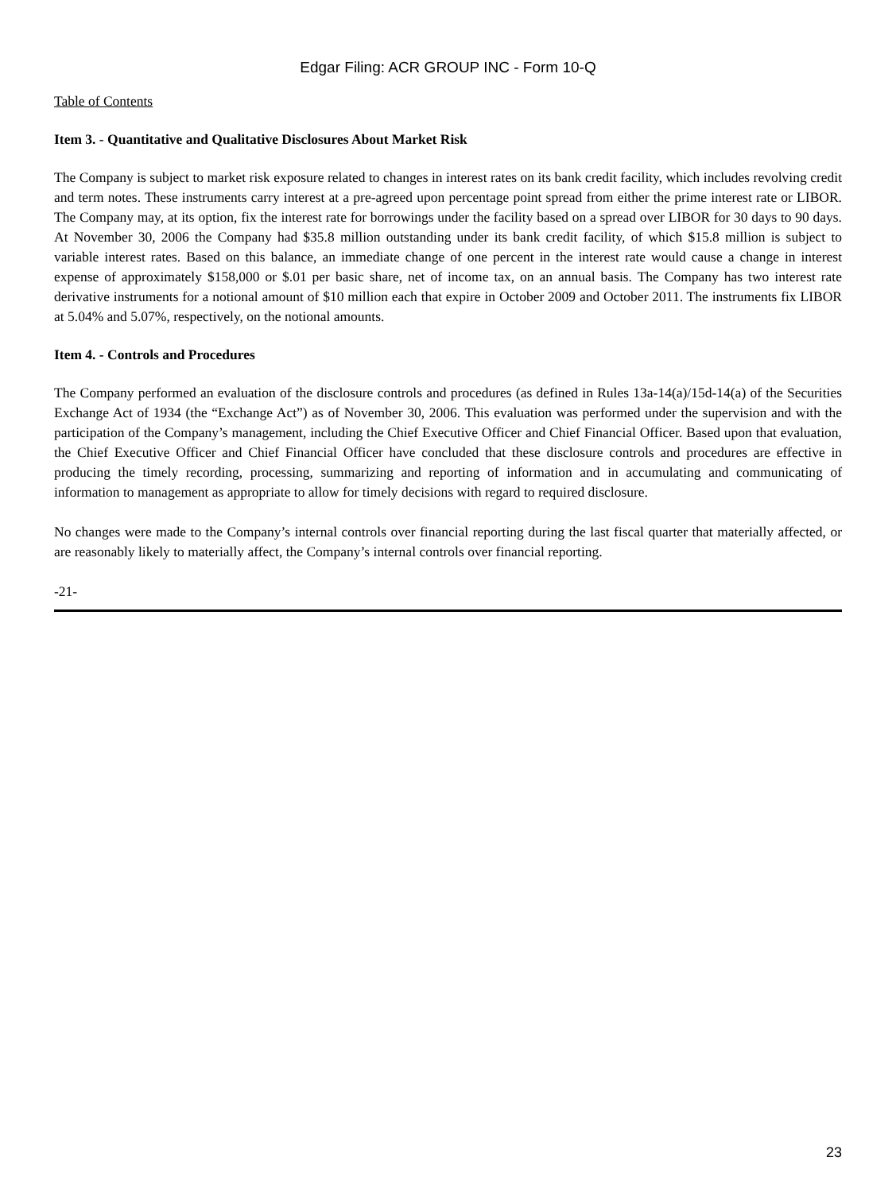Edgar Filing: ACR GROUP INC - Form 10-Q
Table of Contents
Item 3. - Quantitative and Qualitative Disclosures About Market Risk
The Company is subject to market risk exposure related to changes in interest rates on its bank credit facility, which includes revolving credit and term notes. These instruments carry interest at a pre-agreed upon percentage point spread from either the prime interest rate or LIBOR. The Company may, at its option, fix the interest rate for borrowings under the facility based on a spread over LIBOR for 30 days to 90 days. At November 30, 2006 the Company had $35.8 million outstanding under its bank credit facility, of which $15.8 million is subject to variable interest rates. Based on this balance, an immediate change of one percent in the interest rate would cause a change in interest expense of approximately $158,000 or $.01 per basic share, net of income tax, on an annual basis. The Company has two interest rate derivative instruments for a notional amount of $10 million each that expire in October 2009 and October 2011. The instruments fix LIBOR at 5.04% and 5.07%, respectively, on the notional amounts.
Item 4. - Controls and Procedures
The Company performed an evaluation of the disclosure controls and procedures (as defined in Rules 13a-14(a)/15d-14(a) of the Securities Exchange Act of 1934 (the “Exchange Act”) as of November 30, 2006. This evaluation was performed under the supervision and with the participation of the Company’s management, including the Chief Executive Officer and Chief Financial Officer. Based upon that evaluation, the Chief Executive Officer and Chief Financial Officer have concluded that these disclosure controls and procedures are effective in producing the timely recording, processing, summarizing and reporting of information and in accumulating and communicating of information to management as appropriate to allow for timely decisions with regard to required disclosure.
No changes were made to the Company’s internal controls over financial reporting during the last fiscal quarter that materially affected, or are reasonably likely to materially affect, the Company’s internal controls over financial reporting.
-21-
23